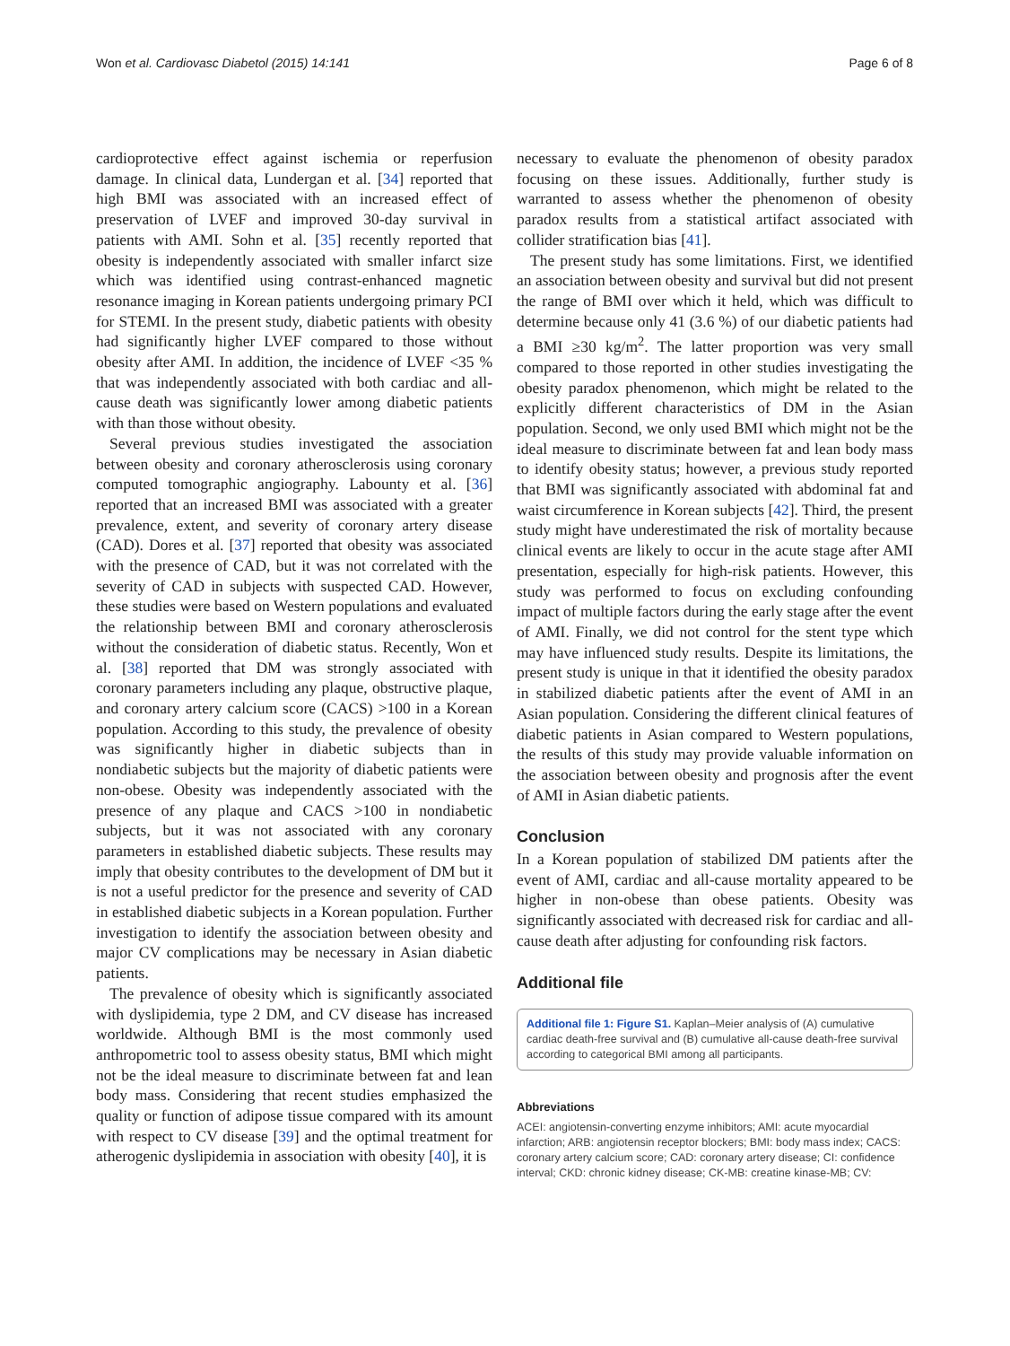Won et al. Cardiovasc Diabetol (2015) 14:141 Page 6 of 8
cardioprotective effect against ischemia or reperfusion damage. In clinical data, Lundergan et al. [34] reported that high BMI was associated with an increased effect of preservation of LVEF and improved 30-day survival in patients with AMI. Sohn et al. [35] recently reported that obesity is independently associated with smaller infarct size which was identified using contrast-enhanced magnetic resonance imaging in Korean patients undergoing primary PCI for STEMI. In the present study, diabetic patients with obesity had significantly higher LVEF compared to those without obesity after AMI. In addition, the incidence of LVEF <35 % that was independently associated with both cardiac and all-cause death was significantly lower among diabetic patients with than those without obesity.
Several previous studies investigated the association between obesity and coronary atherosclerosis using coronary computed tomographic angiography. Labounty et al. [36] reported that an increased BMI was associated with a greater prevalence, extent, and severity of coronary artery disease (CAD). Dores et al. [37] reported that obesity was associated with the presence of CAD, but it was not correlated with the severity of CAD in subjects with suspected CAD. However, these studies were based on Western populations and evaluated the relationship between BMI and coronary atherosclerosis without the consideration of diabetic status. Recently, Won et al. [38] reported that DM was strongly associated with coronary parameters including any plaque, obstructive plaque, and coronary artery calcium score (CACS) >100 in a Korean population. According to this study, the prevalence of obesity was significantly higher in diabetic subjects than in nondiabetic subjects but the majority of diabetic patients were non-obese. Obesity was independently associated with the presence of any plaque and CACS >100 in nondiabetic subjects, but it was not associated with any coronary parameters in established diabetic subjects. These results may imply that obesity contributes to the development of DM but it is not a useful predictor for the presence and severity of CAD in established diabetic subjects in a Korean population. Further investigation to identify the association between obesity and major CV complications may be necessary in Asian diabetic patients.
The prevalence of obesity which is significantly associated with dyslipidemia, type 2 DM, and CV disease has increased worldwide. Although BMI is the most commonly used anthropometric tool to assess obesity status, BMI which might not be the ideal measure to discriminate between fat and lean body mass. Considering that recent studies emphasized the quality or function of adipose tissue compared with its amount with respect to CV disease [39] and the optimal treatment for atherogenic dyslipidemia in association with obesity [40], it is
necessary to evaluate the phenomenon of obesity paradox focusing on these issues. Additionally, further study is warranted to assess whether the phenomenon of obesity paradox results from a statistical artifact associated with collider stratification bias [41].
The present study has some limitations. First, we identified an association between obesity and survival but did not present the range of BMI over which it held, which was difficult to determine because only 41 (3.6 %) of our diabetic patients had a BMI ≥30 kg/m<sup>2</sup>. The latter proportion was very small compared to those reported in other studies investigating the obesity paradox phenomenon, which might be related to the explicitly different characteristics of DM in the Asian population. Second, we only used BMI which might not be the ideal measure to discriminate between fat and lean body mass to identify obesity status; however, a previous study reported that BMI was significantly associated with abdominal fat and waist circumference in Korean subjects [42]. Third, the present study might have underestimated the risk of mortality because clinical events are likely to occur in the acute stage after AMI presentation, especially for high-risk patients. However, this study was performed to focus on excluding confounding impact of multiple factors during the early stage after the event of AMI. Finally, we did not control for the stent type which may have influenced study results. Despite its limitations, the present study is unique in that it identified the obesity paradox in stabilized diabetic patients after the event of AMI in an Asian population. Considering the different clinical features of diabetic patients in Asian compared to Western populations, the results of this study may provide valuable information on the association between obesity and prognosis after the event of AMI in Asian diabetic patients.
Conclusion
In a Korean population of stabilized DM patients after the event of AMI, cardiac and all-cause mortality appeared to be higher in non-obese than obese patients. Obesity was significantly associated with decreased risk for cardiac and all-cause death after adjusting for confounding risk factors.
Additional file
Additional file 1: Figure S1. Kaplan–Meier analysis of (A) cumulative cardiac death-free survival and (B) cumulative all-cause death-free survival according to categorical BMI among all participants.
Abbreviations
ACEI: angiotensin-converting enzyme inhibitors; AMI: acute myocardial infarction; ARB: angiotensin receptor blockers; BMI: body mass index; CACS: coronary artery calcium score; CAD: coronary artery disease; CI: confidence interval; CKD: chronic kidney disease; CK-MB: creatine kinase-MB; CV: